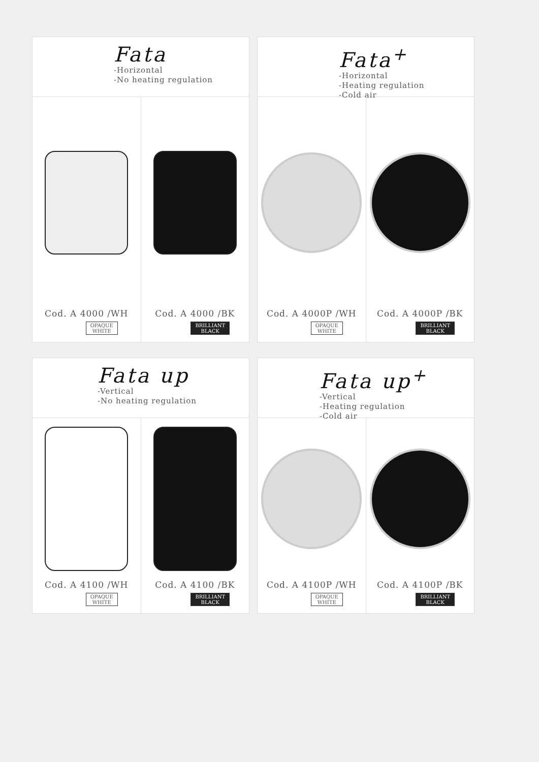Fata
-Horizontal
-No heating regulation
Cod. A 4000 /WH
OPAQUE
WHITE
Cod. A 4000 /BK
BRILLIANT
BLACK
Fata<sup>+</sup>
-Horizontal
-Heating regulation
-Cold air
Cod. A 4000P /WH
OPAQUE
WHITE
Cod. A 4000P /BK
BRILLIANT
BLACK
Fata up
-Vertical
-No heating regulation
Cod. A 4100 /WH
OPAQUE
WHITE
Cod. A 4100 /BK
BRILLIANT
BLACK
Fata up<sup>+</sup>
-Vertical
-Heating regulation
-Cold air
Cod. A 4100P /WH
OPAQUE
WHITE
Cod. A 4100P /BK
BRILLIANT
BLACK